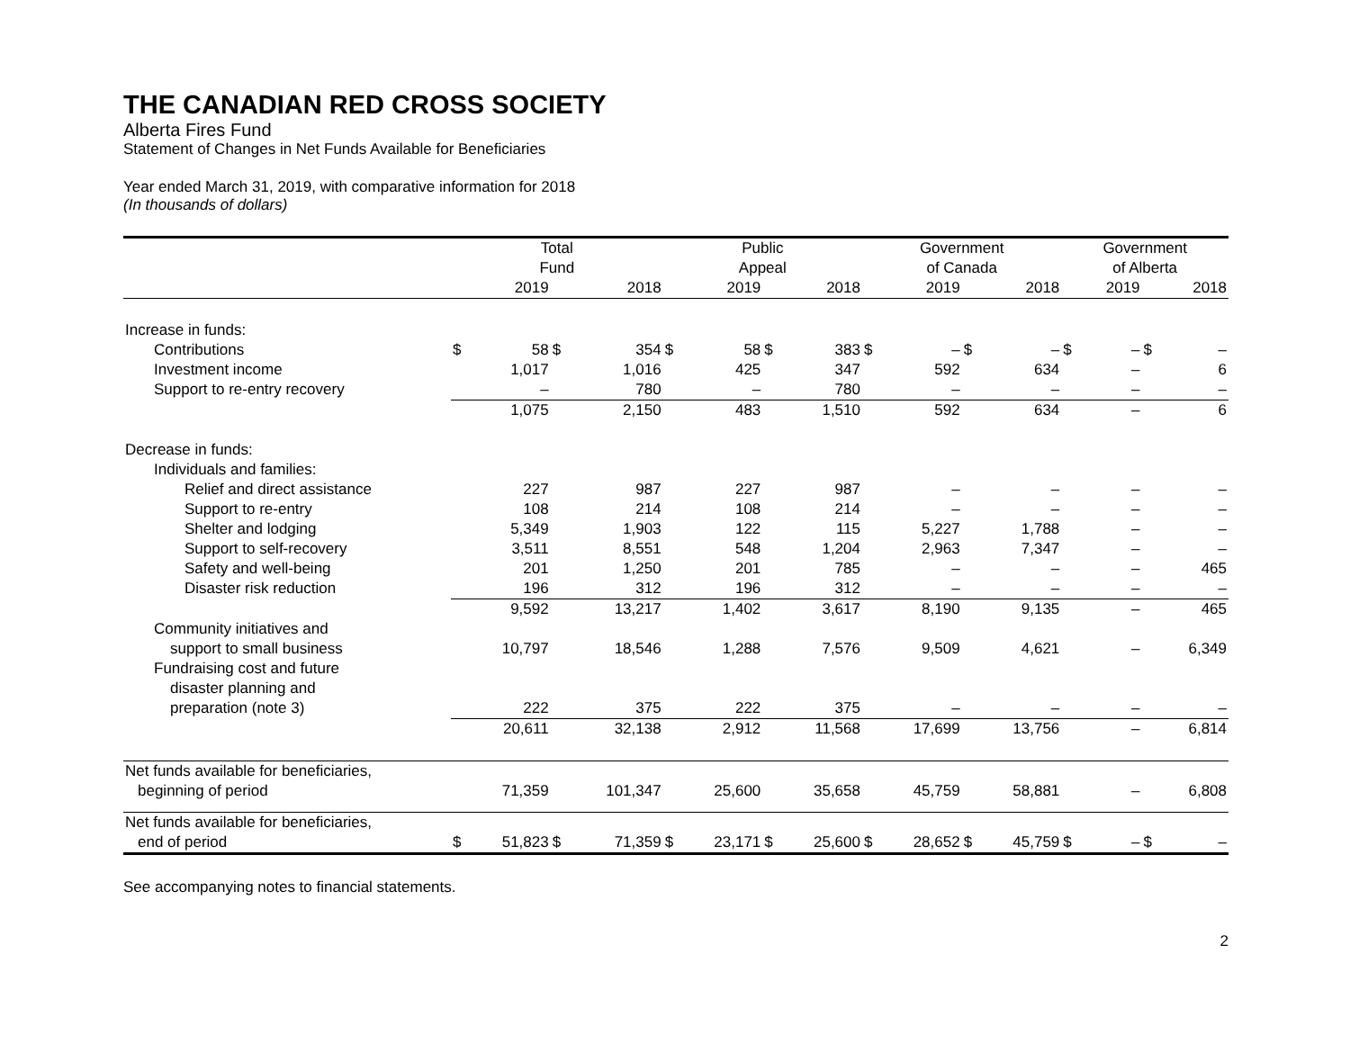THE CANADIAN RED CROSS SOCIETY
Alberta Fires Fund
Statement of Changes in Net Funds Available for Beneficiaries
Year ended March 31, 2019, with comparative information for 2018
(In thousands of dollars)
| | Total Fund | | | | Public Appeal | | | | Government of Canada | | | | Government of Alberta | | | |
| --- | --- | --- | --- | --- | --- | --- | --- | --- | --- | --- | --- | --- | --- | --- | --- | --- |
| | | 2019 | | 2018 | | 2019 | | 2018 | | 2019 | | 2018 | | 2019 | | 2018 |
| Increase in funds: | | | | | | | | | | | | | | | | |
| Contributions | $ | 58 | $ | 354 | $ | 58 | $ | 383 | $ | – | $ | – | $ | – | $ | – |
| Investment income | | 1,017 | | 1,016 | | 425 | | 347 | | 592 | | 634 | | – | | 6 |
| Support to re-entry recovery | | – | | 780 | | – | | 780 | | – | | – | | – | | – |
| | | 1,075 | | 2,150 | | 483 | | 1,510 | | 592 | | 634 | | – | | 6 |
| Decrease in funds: | | | | | | | | | | | | | | | | |
| Individuals and families: | | | | | | | | | | | | | | | | |
| Relief and direct assistance | | 227 | | 987 | | 227 | | 987 | | – | | – | | – | | – |
| Support to re-entry | | 108 | | 214 | | 108 | | 214 | | – | | – | | – | | – |
| Shelter and lodging | | 5,349 | | 1,903 | | 122 | | 115 | | 5,227 | | 1,788 | | – | | – |
| Support to self-recovery | | 3,511 | | 8,551 | | 548 | | 1,204 | | 2,963 | | 7,347 | | – | | – |
| Safety and well-being | | 201 | | 1,250 | | 201 | | 785 | | – | | – | | – | | 465 |
| Disaster risk reduction | | 196 | | 312 | | 196 | | 312 | | – | | – | | – | | – |
| | | 9,592 | | 13,217 | | 1,402 | | 3,617 | | 8,190 | | 9,135 | | – | | 465 |
| Community initiatives and | | | | | | | | | | | | | | | | |
| support to small business | | 10,797 | | 18,546 | | 1,288 | | 7,576 | | 9,509 | | 4,621 | | – | | 6,349 |
| Fundraising cost and future | | | | | | | | | | | | | | | | |
| disaster planning and | | | | | | | | | | | | | | | | |
| preparation (note 3) | | 222 | | 375 | | 222 | | 375 | | – | | – | | – | | – |
| | | 20,611 | | 32,138 | | 2,912 | | 11,568 | | 17,699 | | 13,756 | | – | | 6,814 |
| Net funds available for beneficiaries, | | | | | | | | | | | | | | | | |
| beginning of period | | 71,359 | | 101,347 | | 25,600 | | 35,658 | | 45,759 | | 58,881 | | – | | 6,808 |
| Net funds available for beneficiaries, | | | | | | | | | | | | | | | | |
| end of period | $ | 51,823 | $ | 71,359 | $ | 23,171 | $ | 25,600 | $ | 28,652 | $ | 45,759 | $ | – | $ | – |
See accompanying notes to financial statements.
2